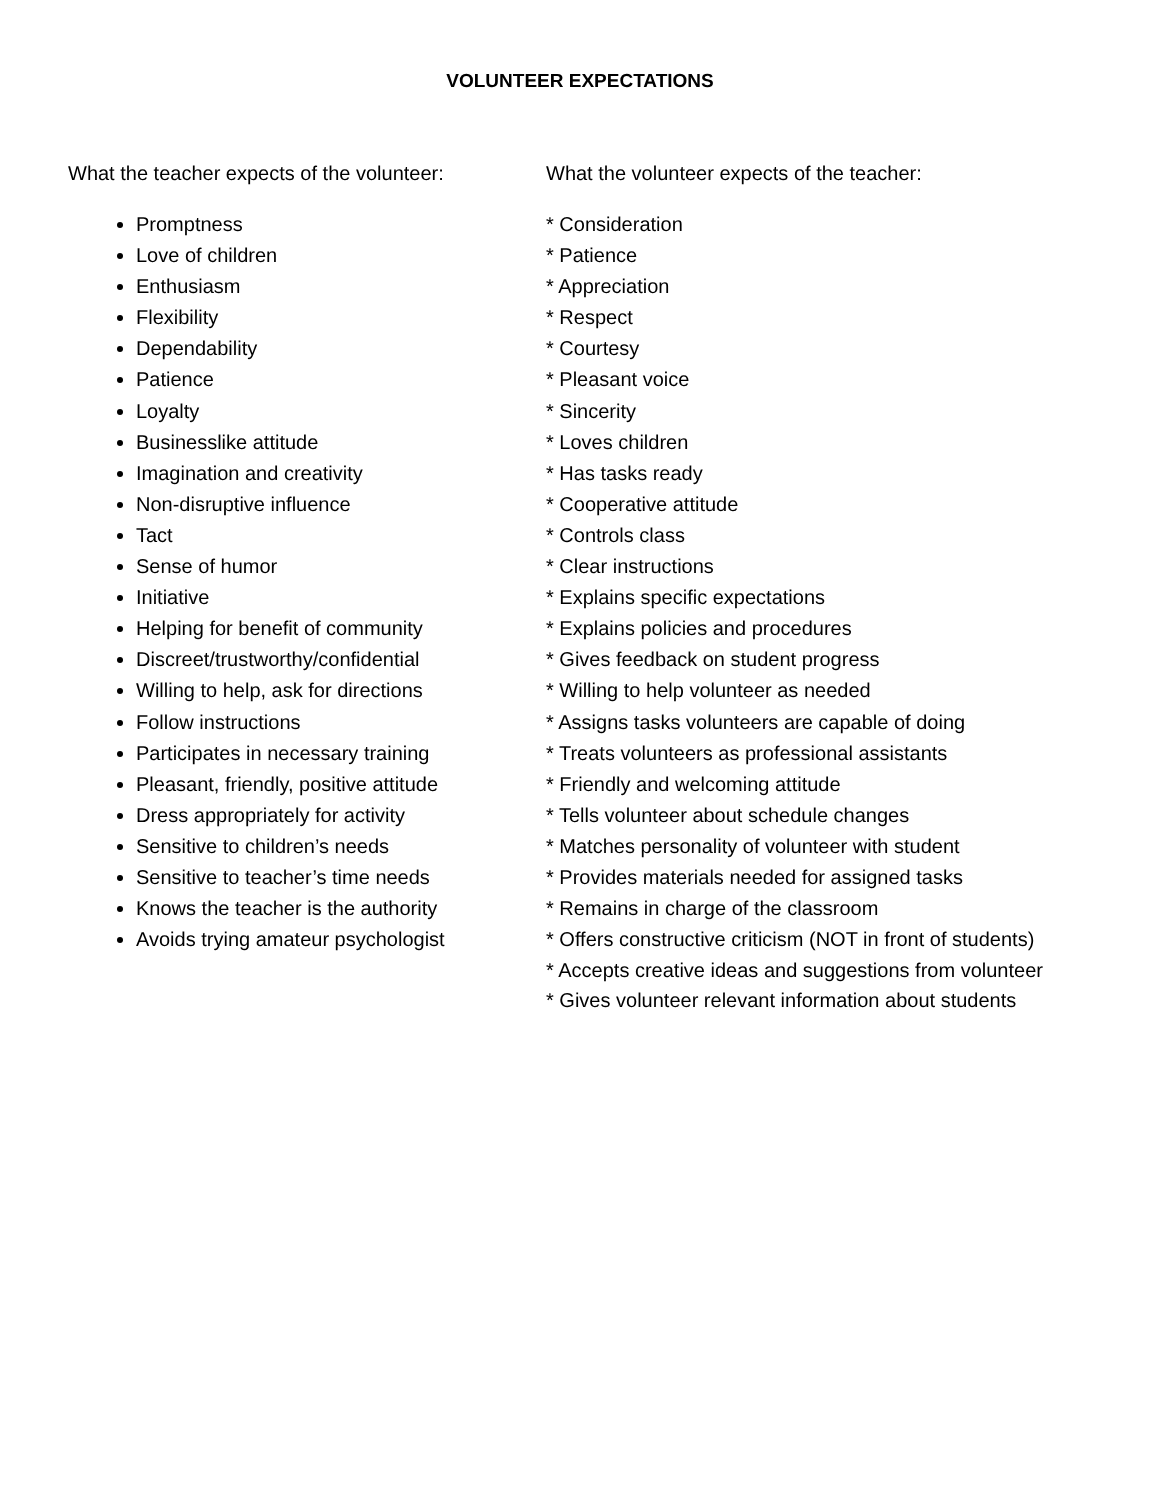VOLUNTEER EXPECTATIONS
What the teacher expects of the volunteer:
Promptness
Love of children
Enthusiasm
Flexibility
Dependability
Patience
Loyalty
Businesslike attitude
Imagination and creativity
Non-disruptive influence
Tact
Sense of humor
Initiative
Helping for benefit of community
Discreet/trustworthy/confidential
Willing to help, ask for directions
Follow instructions
Participates in necessary training
Pleasant, friendly, positive attitude
Dress appropriately for activity
Sensitive to children’s needs
Sensitive to teacher’s time needs
Knows the teacher is the authority
Avoids trying amateur psychologist
What the volunteer expects of the teacher:
* Consideration
* Patience
* Appreciation
* Respect
* Courtesy
* Pleasant voice
* Sincerity
* Loves children
* Has tasks ready
* Cooperative attitude
* Controls class
* Clear instructions
* Explains specific expectations
* Explains policies and procedures
* Gives feedback on student progress
* Willing to help volunteer as needed
* Assigns tasks volunteers are capable of doing
* Treats volunteers as professional assistants
* Friendly and welcoming attitude
* Tells volunteer about schedule changes
* Matches personality of volunteer with student
* Provides materials needed for assigned tasks
* Remains in charge of the classroom
* Offers constructive criticism (NOT in front of students)
* Accepts creative ideas and suggestions from volunteer
* Gives volunteer relevant information about students